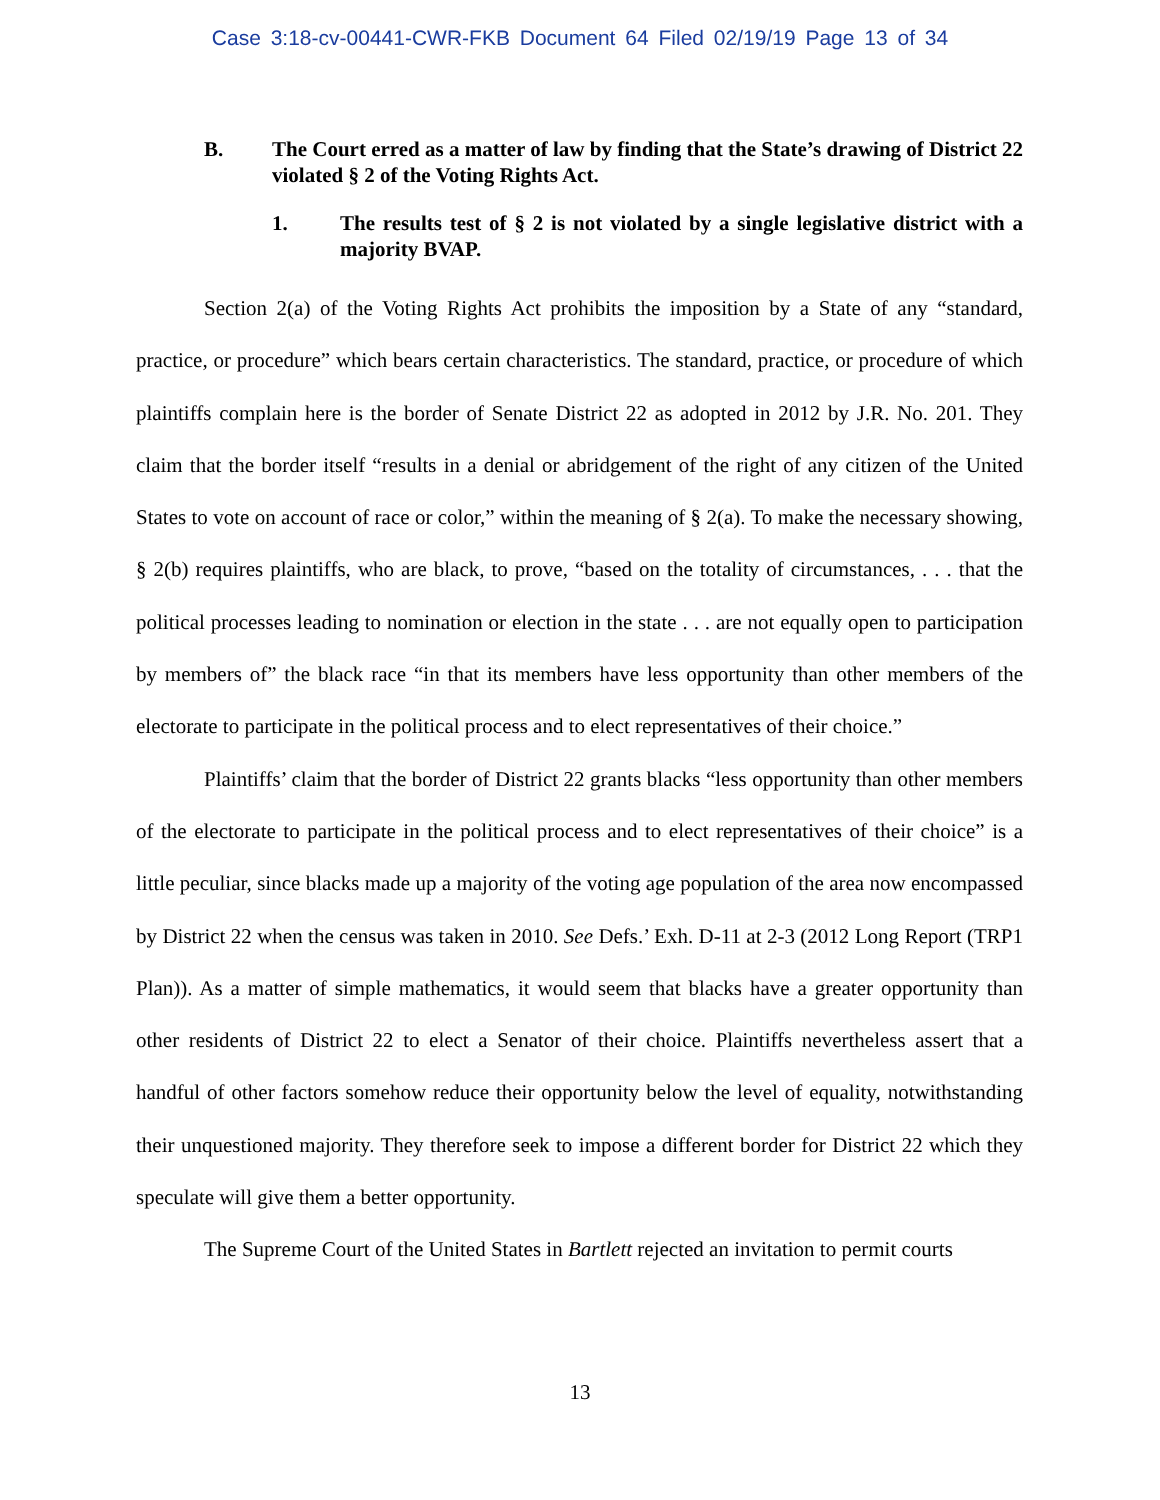Case 3:18-cv-00441-CWR-FKB Document 64 Filed 02/19/19 Page 13 of 34
B. The Court erred as a matter of law by finding that the State’s drawing of District 22 violated § 2 of the Voting Rights Act.
1. The results test of § 2 is not violated by a single legislative district with a majority BVAP.
Section 2(a) of the Voting Rights Act prohibits the imposition by a State of any “standard, practice, or procedure” which bears certain characteristics. The standard, practice, or procedure of which plaintiffs complain here is the border of Senate District 22 as adopted in 2012 by J.R. No. 201. They claim that the border itself “results in a denial or abridgement of the right of any citizen of the United States to vote on account of race or color,” within the meaning of § 2(a). To make the necessary showing, § 2(b) requires plaintiffs, who are black, to prove, “based on the totality of circumstances, . . . that the political processes leading to nomination or election in the state . . . are not equally open to participation by members of” the black race “in that its members have less opportunity than other members of the electorate to participate in the political process and to elect representatives of their choice.”
Plaintiffs’ claim that the border of District 22 grants blacks “less opportunity than other members of the electorate to participate in the political process and to elect representatives of their choice” is a little peculiar, since blacks made up a majority of the voting age population of the area now encompassed by District 22 when the census was taken in 2010. See Defs.’ Exh. D-11 at 2-3 (2012 Long Report (TRP1 Plan)). As a matter of simple mathematics, it would seem that blacks have a greater opportunity than other residents of District 22 to elect a Senator of their choice. Plaintiffs nevertheless assert that a handful of other factors somehow reduce their opportunity below the level of equality, notwithstanding their unquestioned majority. They therefore seek to impose a different border for District 22 which they speculate will give them a better opportunity.
The Supreme Court of the United States in Bartlett rejected an invitation to permit courts
13